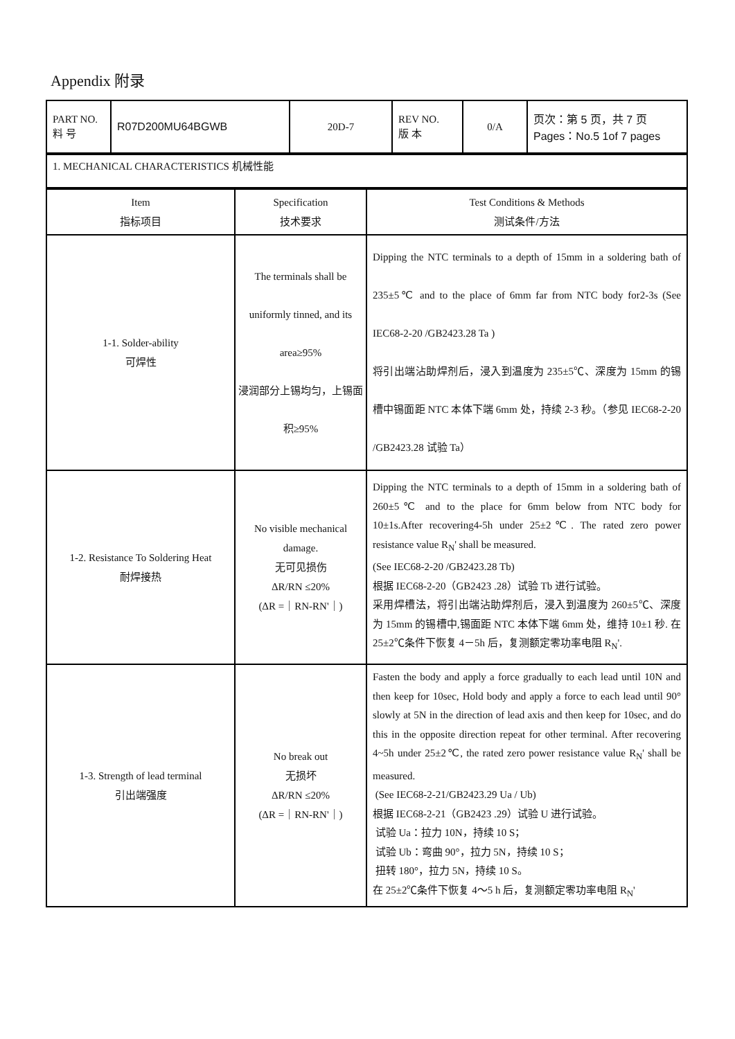Appendix 附录
| PART NO. 料 号 | R07D200MU64BGWB | 20D-7 | REV NO. 版 本 | 0/A | 页次：第 5 页，共 7 页 Pages：No.5 1of 7 pages |
| 1. MECHANICAL CHARACTERISTICS 机械性能 |
| Item 指标项目 | Specification 技术要求 | Test Conditions & Methods 测试条件/方法 |
| --- | --- | --- |
| 1-1. Solder-ability 可焊性 | The terminals shall be uniformly tinned, and its area≥95% 浸润部分上锡均匀，上锡面积≥95% | Dipping the NTC terminals to a depth of 15mm in a soldering bath of 235±5℃ and to the place of 6mm far from NTC body for2-3s (See IEC68-2-20 /GB2423.28 Ta ) 将引出端沾助焊剂后，浸入到温度为 235±5℃、深度为 15mm 的锡槽中锡面距 NTC 本体下端 6mm 处，持续 2-3 秒。（参见 IEC68-2-20 /GB2423.28 试验 Ta） |
| 1-2. Resistance To Soldering Heat 耐焊接热 | No visible mechanical damage. 无可见损伤 ΔR/RN ≤20% (ΔR =｜RN-RN'｜) | Dipping the NTC terminals to a depth of 15mm in a soldering bath of 260±5℃ and to the place for 6mm below from NTC body for 10±1s.After recovering4-5h under 25±2℃. The rated zero power resistance value R<sub>N</sub>' shall be measured. (See IEC68-2-20 /GB2423.28 Tb) 根据 IEC68-2-20（GB2423 .28）试验 Tb 进行试验。 采用焊槽法，将引出端沾助焊剂后，浸入到温度为 260±5℃、深度为 15mm 的锡槽中,锡面距 NTC 本体下端 6mm 处，维持 10±1 秒. 在 25±2℃条件下恢复 4－5h 后，复测额定零功率电阻 R<sub>N</sub>'. |
| 1-3. Strength of lead terminal 引出端强度 | No break out 无损坏 ΔR/RN ≤20% (ΔR =｜RN-RN'｜) | Fasten the body and apply a force gradually to each lead until 10N and then keep for 10sec, Hold body and apply a force to each lead until 90° slowly at 5N in the direction of lead axis and then keep for 10sec, and do this in the opposite direction repeat for other terminal. After recovering 4~5h under 25±2℃, the rated zero power resistance value R<sub>N</sub>' shall be measured. (See IEC68-2-21/GB2423.29 Ua / Ub) 根据 IEC68-2-21（GB2423 .29）试验 U 进行试验。 试验 Ua：拉力 10N，持续 10 S； 试验 Ub：弯曲 90°，拉力 5N，持续 10 S； 扭转 180°，拉力 5N，持续 10 S。 在 25±2℃条件下恢复 4～5 h 后，复测额定零功率电阻 R<sub>N</sub>' |